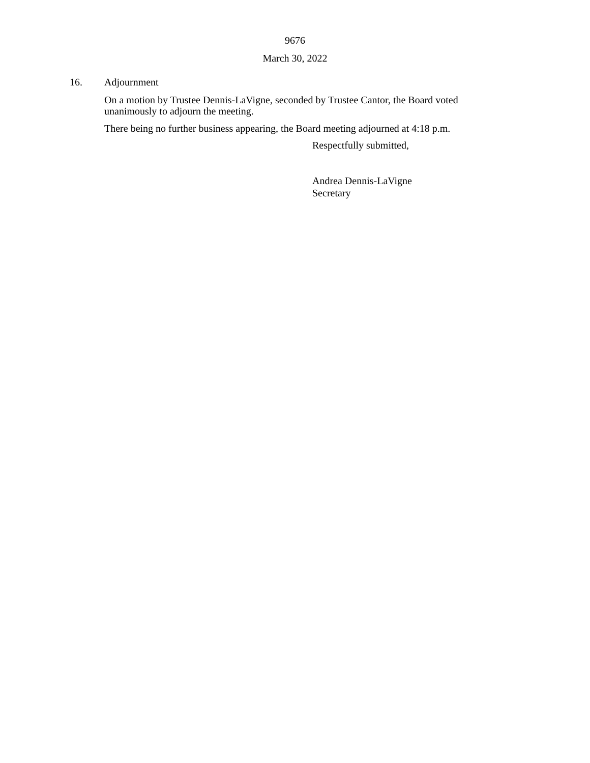9676
March 30, 2022
16. Adjournment
On a motion by Trustee Dennis-LaVigne, seconded by Trustee Cantor, the Board voted unanimously to adjourn the meeting.
There being no further business appearing, the Board meeting adjourned at 4:18 p.m.
Respectfully submitted,
Andrea Dennis-LaVigne
Secretary